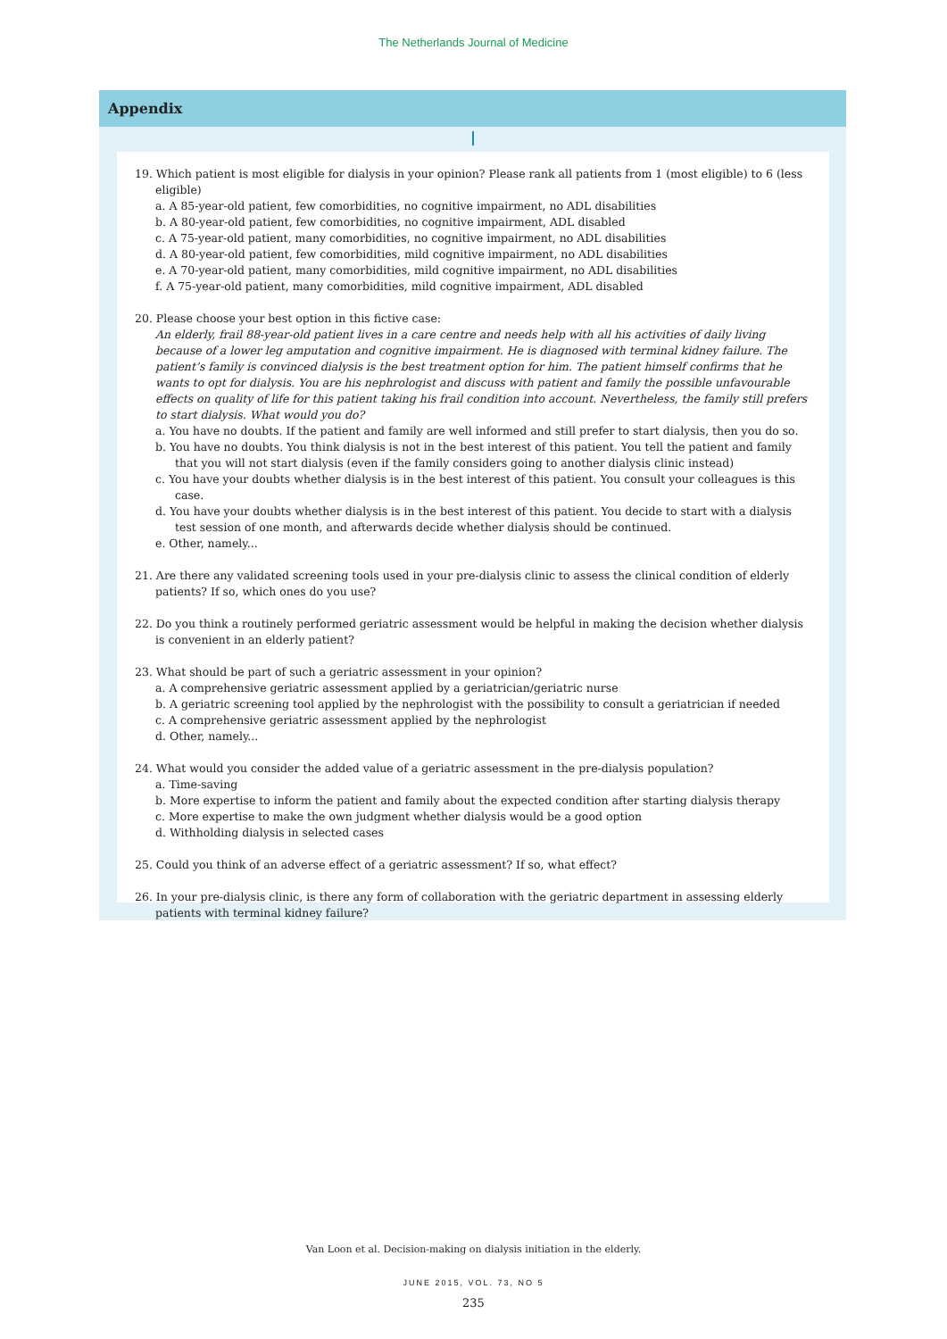The Netherlands Journal of Medicine
Appendix
19. Which patient is most eligible for dialysis in your opinion? Please rank all patients from 1 (most eligible) to 6 (less eligible)
a. A 85-year-old patient, few comorbidities, no cognitive impairment, no ADL disabilities
b. A 80-year-old patient, few comorbidities, no cognitive impairment, ADL disabled
c. A 75-year-old patient, many comorbidities, no cognitive impairment, no ADL disabilities
d. A 80-year-old patient, few comorbidities, mild cognitive impairment, no ADL disabilities
e. A 70-year-old patient, many comorbidities, mild cognitive impairment, no ADL disabilities
f. A 75-year-old patient, many comorbidities, mild cognitive impairment, ADL disabled
20. Please choose your best option in this fictive case:
An elderly, frail 88-year-old patient lives in a care centre and needs help with all his activities of daily living because of a lower leg amputation and cognitive impairment. He is diagnosed with terminal kidney failure. The patient’s family is convinced dialysis is the best treatment option for him. The patient himself confirms that he wants to opt for dialysis. You are his nephrologist and discuss with patient and family the possible unfavourable effects on quality of life for this patient taking his frail condition into account. Nevertheless, the family still prefers to start dialysis. What would you do?
a. You have no doubts. If the patient and family are well informed and still prefer to start dialysis, then you do so.
b. You have no doubts. You think dialysis is not in the best interest of this patient. You tell the patient and family that you will not start dialysis (even if the family considers going to another dialysis clinic instead)
c. You have your doubts whether dialysis is in the best interest of this patient. You consult your colleagues is this case.
d. You have your doubts whether dialysis is in the best interest of this patient. You decide to start with a dialysis test session of one month, and afterwards decide whether dialysis should be continued.
e. Other, namely...
21. Are there any validated screening tools used in your pre-dialysis clinic to assess the clinical condition of elderly patients? If so, which ones do you use?
22. Do you think a routinely performed geriatric assessment would be helpful in making the decision whether dialysis is convenient in an elderly patient?
23. What should be part of such a geriatric assessment in your opinion?
a. A comprehensive geriatric assessment applied by a geriatrician/geriatric nurse
b. A geriatric screening tool applied by the nephrologist with the possibility to consult a geriatrician if needed
c. A comprehensive geriatric assessment applied by the nephrologist
d. Other, namely...
24. What would you consider the added value of a geriatric assessment in the pre-dialysis population?
a. Time-saving
b. More expertise to inform the patient and family about the expected condition after starting dialysis therapy
c. More expertise to make the own judgment whether dialysis would be a good option
d. Withholding dialysis in selected cases
25. Could you think of an adverse effect of a geriatric assessment? If so, what effect?
26. In your pre-dialysis clinic, is there any form of collaboration with the geriatric department in assessing elderly patients with terminal kidney failure?
Van Loon et al. Decision-making on dialysis initiation in the elderly.
JUNE 2015, VOL. 73, NO 5
235